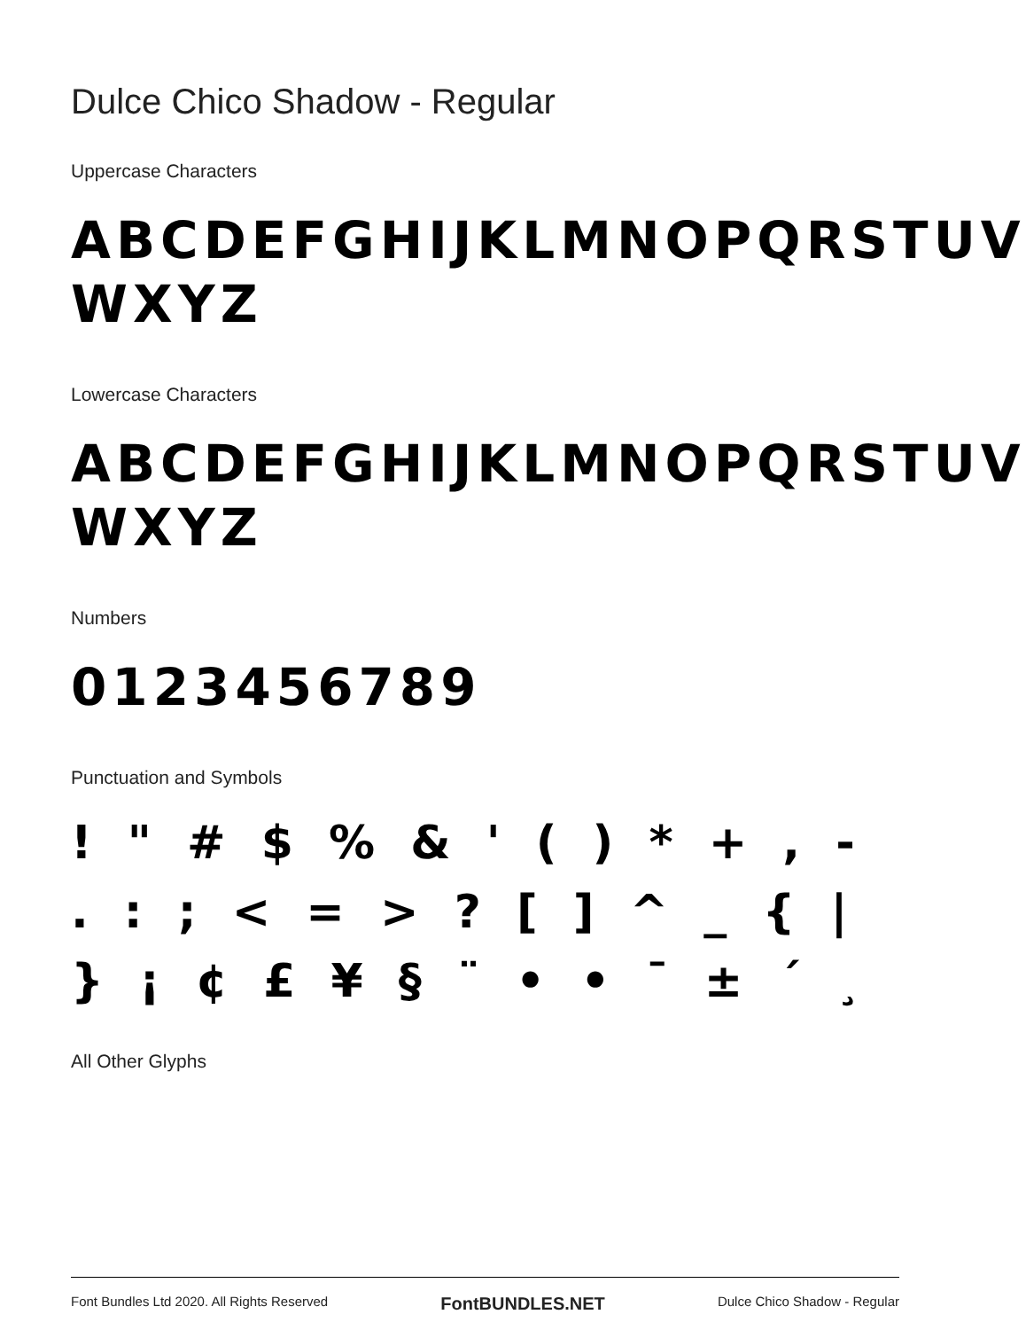Dulce Chico Shadow - Regular
Uppercase Characters
ABCDEFGHIJKLMNOPQRSTUV WXYZ
Lowercase Characters
ABCDEFGHIJKLMNOPQRSTUV WXYZ
Numbers
0123456789
Punctuation and Symbols
! " # $ % & ' ( ) * + , - . : ; < = > ? [ ] ^ _ { | } ¡ ¢ £ ¥ § ¨ • • ¯ ± ´ ¸
All Other Glyphs
Font Bundles Ltd 2020. All Rights Reserved FontBUNDLES.NET Dulce Chico Shadow - Regular